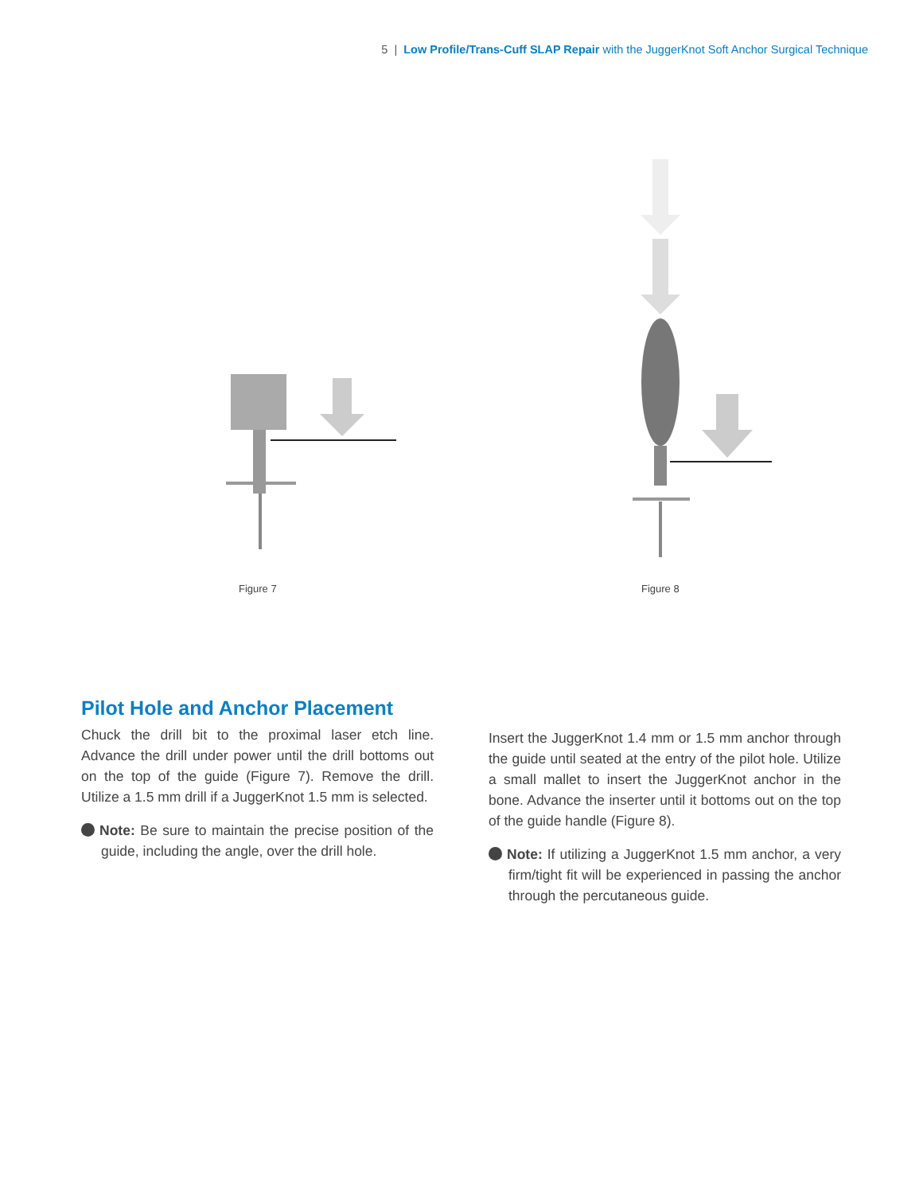5 | Low Profile/Trans-Cuff SLAP Repair with the JuggerKnot Soft Anchor Surgical Technique
Figure 7 Figure 8
Pilot Hole and Anchor Placement
Chuck the drill bit to the proximal laser etch line. Advance the drill under power until the drill bottoms out on the top of the guide (Figure 7). Remove the drill. Utilize a 1.5 mm drill if a JuggerKnot 1.5 mm is selected.
Note: Be sure to maintain the precise position of the guide, including the angle, over the drill hole.
Insert the JuggerKnot 1.4 mm or 1.5 mm anchor through the guide until seated at the entry of the pilot hole. Utilize a small mallet to insert the JuggerKnot anchor in the bone. Advance the inserter until it bottoms out on the top of the guide handle (Figure 8).
Note: If utilizing a JuggerKnot 1.5 mm anchor, a very firm/tight fit will be experienced in passing the anchor through the percutaneous guide.